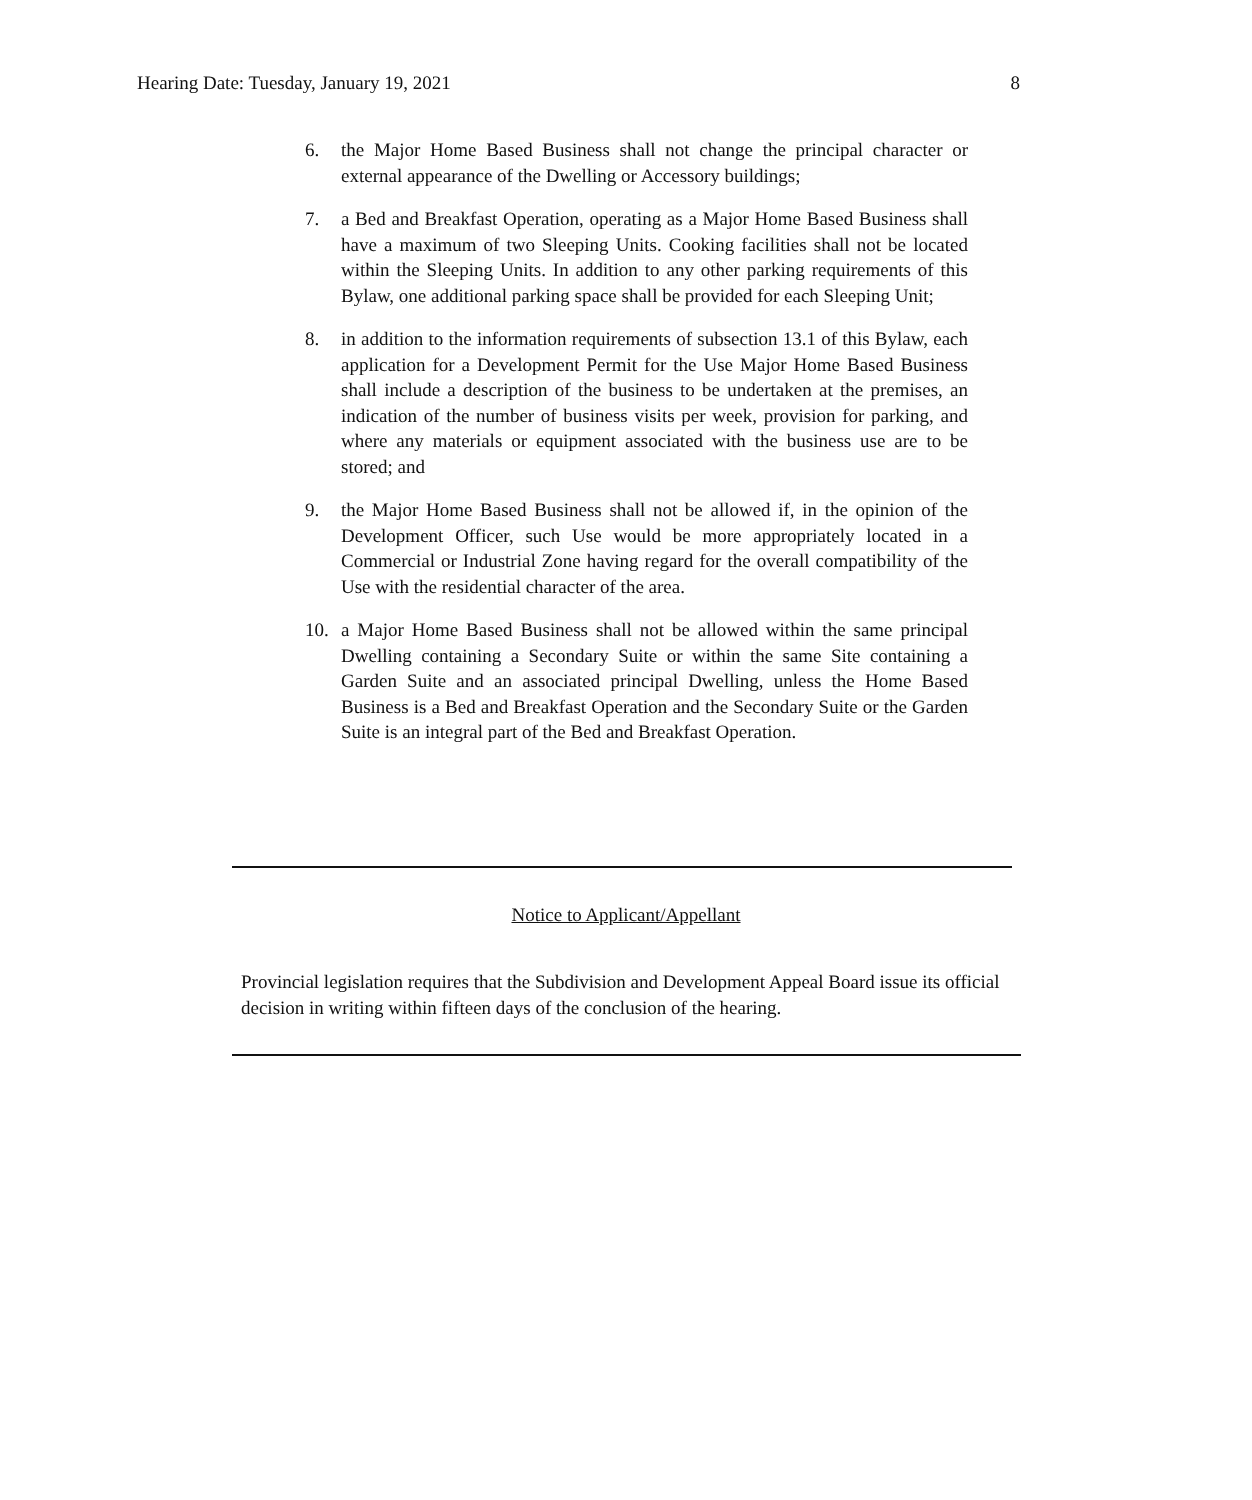Hearing Date: Tuesday, January 19, 2021 8
6. the Major Home Based Business shall not change the principal character or external appearance of the Dwelling or Accessory buildings;
7. a Bed and Breakfast Operation, operating as a Major Home Based Business shall have a maximum of two Sleeping Units. Cooking facilities shall not be located within the Sleeping Units. In addition to any other parking requirements of this Bylaw, one additional parking space shall be provided for each Sleeping Unit;
8. in addition to the information requirements of subsection 13.1 of this Bylaw, each application for a Development Permit for the Use Major Home Based Business shall include a description of the business to be undertaken at the premises, an indication of the number of business visits per week, provision for parking, and where any materials or equipment associated with the business use are to be stored; and
9. the Major Home Based Business shall not be allowed if, in the opinion of the Development Officer, such Use would be more appropriately located in a Commercial or Industrial Zone having regard for the overall compatibility of the Use with the residential character of the area.
10. a Major Home Based Business shall not be allowed within the same principal Dwelling containing a Secondary Suite or within the same Site containing a Garden Suite and an associated principal Dwelling, unless the Home Based Business is a Bed and Breakfast Operation and the Secondary Suite or the Garden Suite is an integral part of the Bed and Breakfast Operation.
Notice to Applicant/Appellant
Provincial legislation requires that the Subdivision and Development Appeal Board issue its official decision in writing within fifteen days of the conclusion of the hearing.